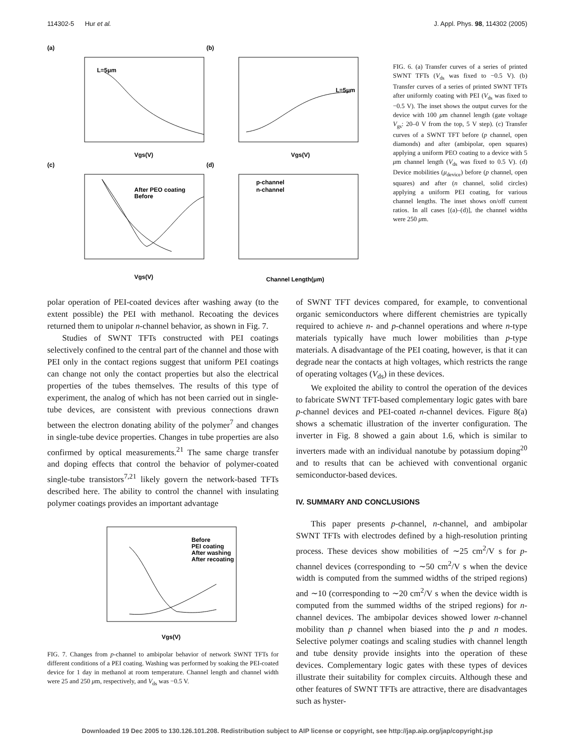114302-5 Hur et al. J. Appl. Phys. 98, 114302 (2005)
(a)
(b)
(c)
(d)
L=5μm
L=5μm
After PEO coating
Before
p-channel
n-channel
Vgs(V)
Vgs(V)
Vgs(V)
Channel Length(μm)
FIG. 6. (a) Transfer curves of a series of printed SWNT TFTs (V<sub>ds</sub> was fixed to −0.5 V). (b) Transfer curves of a series of printed SWNT TFTs after uniformly coating with PEI (V<sub>ds</sub> was fixed to −0.5 V). The inset shows the output curves for the device with 100 μm channel length (gate voltage V<sub>gs</sub>: 20–0 V from the top, 5 V step). (c) Transfer curves of a SWNT TFT before (p channel, open diamonds) and after (ambipolar, open squares) applying a uniform PEO coating to a device with 5 μm channel length (V<sub>ds</sub> was fixed to 0.5 V). (d) Device mobilities (μ<sub>device</sub>) before (p channel, open squares) and after (n channel, solid circles) applying a uniform PEI coating, for various channel lengths. The inset shows on/off current ratios. In all cases [(a)–(d)], the channel widths were 250 μm.
polar operation of PEI-coated devices after washing away (to the extent possible) the PEI with methanol. Recoating the devices returned them to unipolar n-channel behavior, as shown in Fig. 7.
Studies of SWNT TFTs constructed with PEI coatings selectively confined to the central part of the channel and those with PEI only in the contact regions suggest that uniform PEI coatings can change not only the contact properties but also the electrical properties of the tubes themselves. The results of this type of experiment, the analog of which has not been carried out in single-tube devices, are consistent with previous connections drawn between the electron donating ability of the polymer<sup>7</sup> and changes in single-tube device properties. Changes in tube properties are also confirmed by optical measurements.<sup>21</sup> The same charge transfer and doping effects that control the behavior of polymer-coated single-tube transistors<sup>7,21</sup> likely govern the network-based TFTs described here. The ability to control the channel with insulating polymer coatings provides an important advantage
Before
PEI coating
After washing
After recoating
Vgs(V)
FIG. 7. Changes from p-channel to ambipolar behavior of network SWNT TFTs for different conditions of a PEI coating. Washing was performed by soaking the PEI-coated device for 1 day in methanol at room temperature. Channel length and channel width were 25 and 250 μm, respectively, and V<sub>ds</sub> was −0.5 V.
of SWNT TFT devices compared, for example, to conventional organic semiconductors where different chemistries are typically required to achieve n- and p-channel operations and where n-type materials typically have much lower mobilities than p-type materials. A disadvantage of the PEI coating, however, is that it can degrade near the contacts at high voltages, which restricts the range of operating voltages (V<sub>ds</sub>) in these devices.
We exploited the ability to control the operation of the devices to fabricate SWNT TFT-based complementary logic gates with bare p-channel devices and PEI-coated n-channel devices. Figure 8(a) shows a schematic illustration of the inverter configuration. The inverter in Fig. 8 showed a gain about 1.6, which is similar to inverters made with an individual nanotube by potassium doping<sup>20</sup> and to results that can be achieved with conventional organic semiconductor-based devices.
IV. SUMMARY AND CONCLUSIONS
This paper presents p-channel, n-channel, and ambipolar SWNT TFTs with electrodes defined by a high-resolution printing process. These devices show mobilities of ∼25 cm<sup>2</sup>/V s for p-channel devices (corresponding to ∼50 cm<sup>2</sup>/V s when the device width is computed from the summed widths of the striped regions) and ∼10 (corresponding to ∼20 cm<sup>2</sup>/V s when the device width is computed from the summed widths of the striped regions) for n-channel devices. The ambipolar devices showed lower n-channel mobility than p channel when biased into the p and n modes. Selective polymer coatings and scaling studies with channel length and tube density provide insights into the operation of these devices. Complementary logic gates with these types of devices illustrate their suitability for complex circuits. Although these and other features of SWNT TFTs are attractive, there are disadvantages such as hyster-
Downloaded 19 Dec 2005 to 130.126.101.208. Redistribution subject to AIP license or copyright, see http://jap.aip.org/jap/copyright.jsp